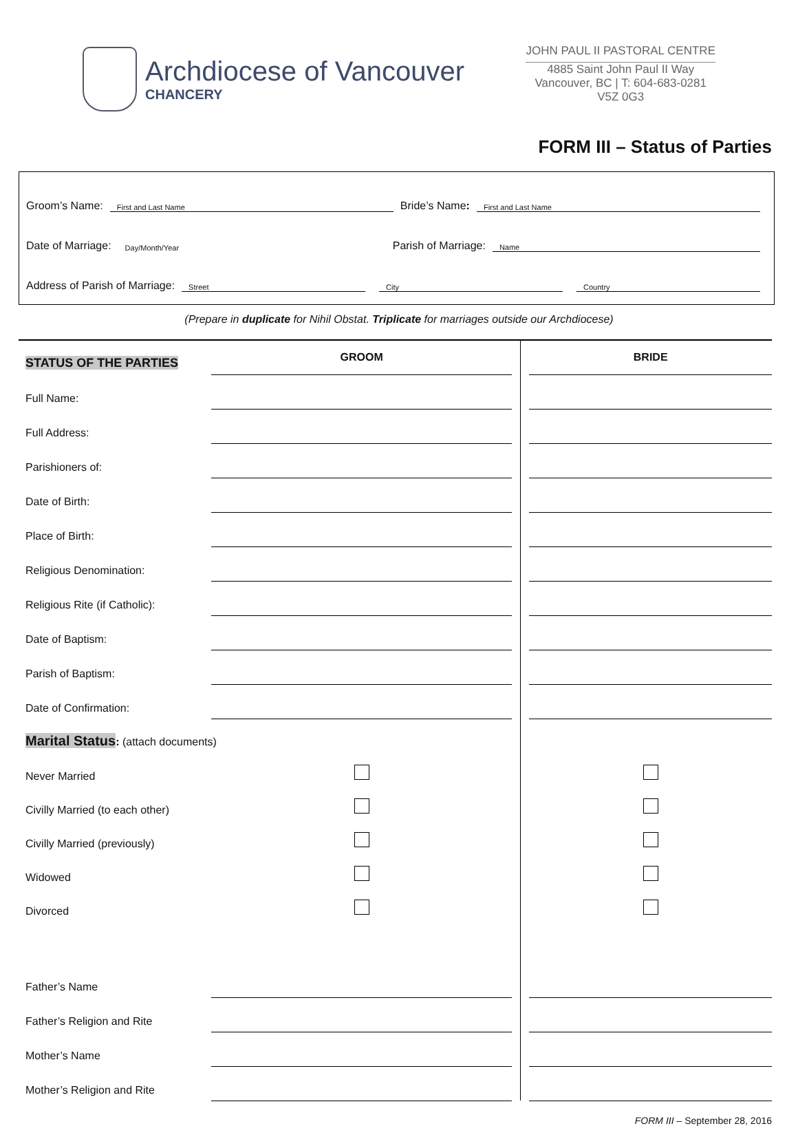Archdiocese of Vancouver
CHANCERY
JOHN PAUL II PASTORAL CENTRE
4885 Saint John Paul II Way
Vancouver, BC | T: 604-683-0281
V5Z 0G3
FORM III – Status of Parties
Groom’s Name: First and Last Name Bride’s Name: First and Last Name
Date of Marriage: Day/Month/Year Parish of Marriage: Name
Address of Parish of Marriage: Street City Country
(Prepare in duplicate for Nihil Obstat. Triplicate for marriages outside our Archdiocese)
| STATUS OF THE PARTIES | GROOM | | | BRIDE |
| Full Name: | | | | |
| Full Address: | | | | |
| Parishioners of: | | | | |
| Date of Birth: | | | | |
| Place of Birth: | | | | |
| Religious Denomination: | | | | |
| Religious Rite (if Catholic): | | | | |
| Date of Baptism: | | | | |
| Parish of Baptism: | | | | |
| Date of Confirmation: | | | | |
| Marital Status : (attach documents) | | | | |
| Never Married | | | | |
| Civilly Married (to each other) | | | | |
| Civilly Married (previously) | | | | |
| Widowed | | | | |
| Divorced | | | | |
| Father’s Name | | | | |
| Father’s Religion and Rite | | | | |
| Mother’s Name | | | | |
| Mother’s Religion and Rite | | | | |
FORM III – September 28, 2016